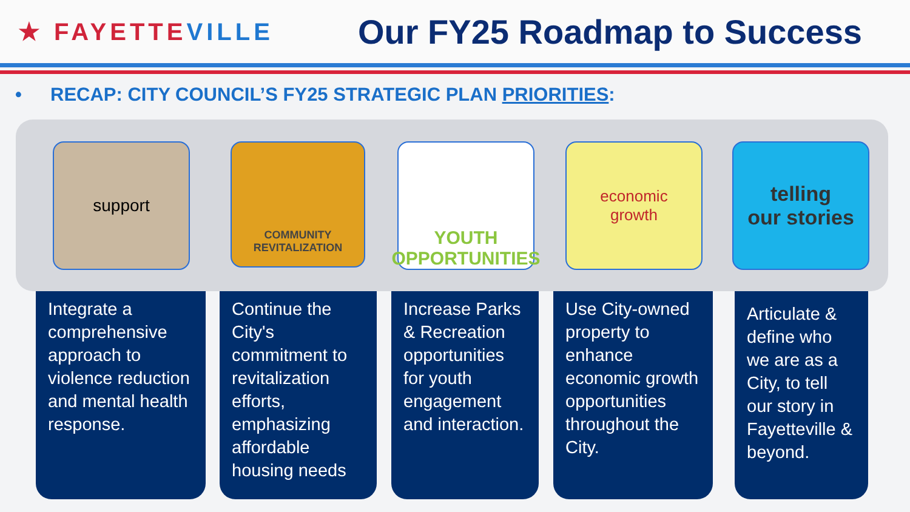★ FAYETTE VILLE
Our FY25 Roadmap to Success
• RECAP: CITY COUNCIL’S FY25 STRATEGIC PLAN PRIORITIES:
support
COMMUNITY
REVITALIZATION
YOUTH
OPPORTUNITIES
economic
growth
telling
our stories
Integrate a comprehensive approach to violence reduction and mental health response.
Continue the City's commitment to revitalization efforts, emphasizing affordable housing needs
Increase Parks & Recreation opportunities for youth engagement and interaction.
Use City-owned property to enhance economic growth opportunities throughout the City.
Articulate & define who we are as a City, to tell our story in Fayetteville & beyond.